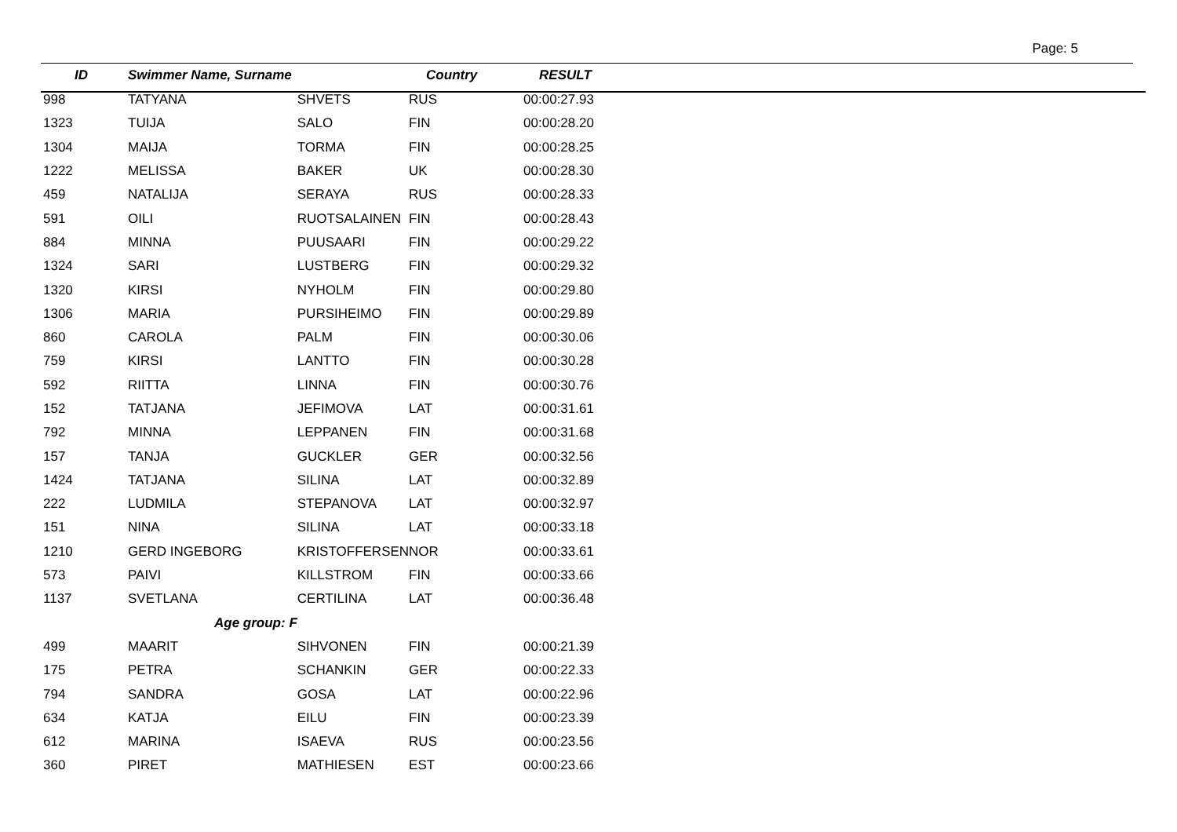Page: 5
| ID | Swimmer Name, Surname | | Country | RESULT |
| --- | --- | --- | --- | --- |
| 998 | TATYANA | SHVETS | RUS | 00:00:27.93 |
| 1323 | TUIJA | SALO | FIN | 00:00:28.20 |
| 1304 | MAIJA | TORMA | FIN | 00:00:28.25 |
| 1222 | MELISSA | BAKER | UK | 00:00:28.30 |
| 459 | NATALIJA | SERAYA | RUS | 00:00:28.33 |
| 591 | OILI | RUOTSALAINEN | FIN | 00:00:28.43 |
| 884 | MINNA | PUUSAARI | FIN | 00:00:29.22 |
| 1324 | SARI | LUSTBERG | FIN | 00:00:29.32 |
| 1320 | KIRSI | NYHOLM | FIN | 00:00:29.80 |
| 1306 | MARIA | PURSIHEIMO | FIN | 00:00:29.89 |
| 860 | CAROLA | PALM | FIN | 00:00:30.06 |
| 759 | KIRSI | LANTTO | FIN | 00:00:30.28 |
| 592 | RIITTA | LINNA | FIN | 00:00:30.76 |
| 152 | TATJANA | JEFIMOVA | LAT | 00:00:31.61 |
| 792 | MINNA | LEPPANEN | FIN | 00:00:31.68 |
| 157 | TANJA | GUCKLER | GER | 00:00:32.56 |
| 1424 | TATJANA | SILINA | LAT | 00:00:32.89 |
| 222 | LUDMILA | STEPANOVA | LAT | 00:00:32.97 |
| 151 | NINA | SILINA | LAT | 00:00:33.18 |
| 1210 | GERD INGEBORG | KRISTOFFERSEN | NOR | 00:00:33.61 |
| 573 | PAIVI | KILLSTROM | FIN | 00:00:33.66 |
| 1137 | SVETLANA | CERTILINA | LAT | 00:00:36.48 |
| | Age group: F | | | |
| 499 | MAARIT | SIHVONEN | FIN | 00:00:21.39 |
| 175 | PETRA | SCHANKIN | GER | 00:00:22.33 |
| 794 | SANDRA | GOSA | LAT | 00:00:22.96 |
| 634 | KATJA | EILU | FIN | 00:00:23.39 |
| 612 | MARINA | ISAEVA | RUS | 00:00:23.56 |
| 360 | PIRET | MATHIESEN | EST | 00:00:23.66 |